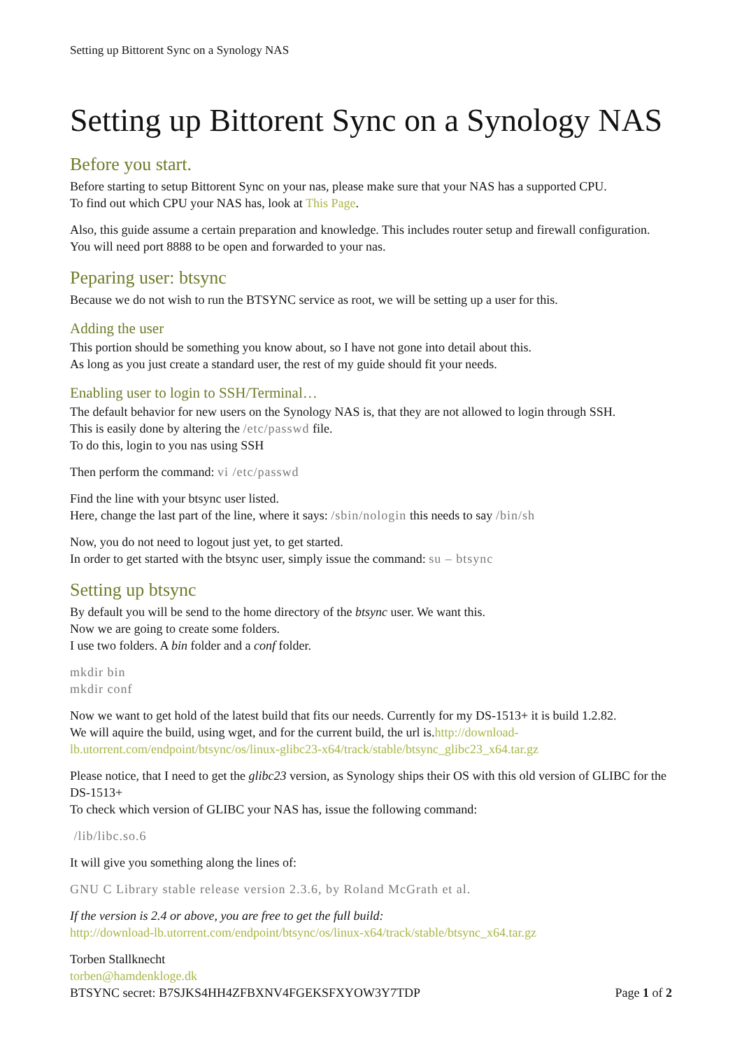Setting up Bittorent Sync on a Synology NAS
Setting up Bittorent Sync on a Synology NAS
Before you start.
Before starting to setup Bittorent Sync on your nas, please make sure that your NAS has a supported CPU.
To find out which CPU your NAS has, look at This Page.
Also, this guide assume a certain preparation and knowledge. This includes router setup and firewall configuration. You will need port 8888 to be open and forwarded to your nas.
Peparing user: btsync
Because we do not wish to run the BTSYNC service as root, we will be setting up a user for this.
Adding the user
This portion should be something you know about, so I have not gone into detail about this.
As long as you just create a standard user, the rest of my guide should fit your needs.
Enabling user to login to SSH/Terminal…
The default behavior for new users on the Synology NAS is, that they are not allowed to login through SSH.
This is easily done by altering the /etc/passwd file.
To do this, login to you nas using SSH
Then perform the command: vi /etc/passwd
Find the line with your btsync user listed.
Here, change the last part of the line, where it says: /sbin/nologin this needs to say /bin/sh
Now, you do not need to logout just yet, to get started.
In order to get started with the btsync user, simply issue the command: su – btsync
Setting up btsync
By default you will be send to the home directory of the btsync user. We want this.
Now we are going to create some folders.
I use two folders. A bin folder and a conf folder.
mkdir bin
mkdir conf
Now we want to get hold of the latest build that fits our needs. Currently for my DS-1513+ it is build 1.2.82.
We will aquire the build, using wget, and for the current build, the url is.http://download-lb.utorrent.com/endpoint/btsync/os/linux-glibc23-x64/track/stable/btsync_glibc23_x64.tar.gz
Please notice, that I need to get the glibc23 version, as Synology ships their OS with this old version of GLIBC for the DS-1513+
To check which version of GLIBC your NAS has, issue the following command:
/lib/libc.so.6
It will give you something along the lines of:
GNU C Library stable release version 2.3.6, by Roland McGrath et al.
If the version is 2.4 or above, you are free to get the full build:
http://download-lb.utorrent.com/endpoint/btsync/os/linux-x64/track/stable/btsync_x64.tar.gz
Torben Stallknecht
torben@hamdenkloge.dk
BTSYNC secret: B7SJKS4HH4ZFBXNV4FGEKSFXYOW3Y7TDP Page 1 of 2